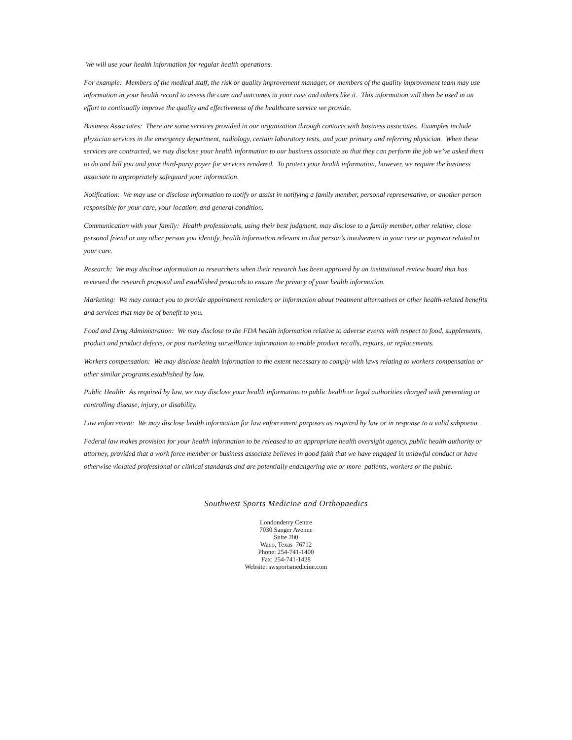We will use your health information for regular health operations.
For example: Members of the medical staff, the risk or quality improvement manager, or members of the quality improvement team may use information in your health record to assess the care and outcomes in your case and others like it. This information will then be used in an effort to continually improve the quality and effectiveness of the healthcare service we provide.
Business Associates: There are some services provided in our organization through contacts with business associates. Examples include physician services in the emergency department, radiology, certain laboratory tests, and your primary and referring physician. When these services are contracted, we may disclose your health information to our business associate so that they can perform the job we’ve asked them to do and bill you and your third-party payer for services rendered. To protect your health information, however, we require the business associate to appropriately safeguard your information.
Notification: We may use or disclose information to notify or assist in notifying a family member, personal representative, or another person responsible for your care, your location, and general condition.
Communication with your family: Health professionals, using their best judgment, may disclose to a family member, other relative, close personal friend or any other person you identify, health information relevant to that person’s involvement in your care or payment related to your care.
Research: We may disclose information to researchers when their research has been approved by an institutional review board that has reviewed the research proposal and established protocols to ensure the privacy of your health information.
Marketing: We may contact you to provide appointment reminders or information about treatment alternatives or other health-related benefits and services that may be of benefit to you.
Food and Drug Administration: We may disclose to the FDA health information relative to adverse events with respect to food, supplements, product and product defects, or post marketing surveillance information to enable product recalls, repairs, or replacements.
Workers compensation: We may disclose health information to the extent necessary to comply with laws relating to workers compensation or other similar programs established by law.
Public Health: As required by law, we may disclose your health information to public health or legal authorities charged with preventing or controlling disease, injury, or disability.
Law enforcement: We may disclose health information for law enforcement purposes as required by law or in response to a valid subpoena.
Federal law makes provision for your health information to be released to an appropriate health oversight agency, public health authority or attorney, provided that a work force member or business associate believes in good faith that we have engaged in unlawful conduct or have otherwise violated professional or clinical standards and are potentially endangering one or more patients, workers or the public.
Southwest Sports Medicine and Orthopaedics
Londonderry Centre
7030 Sanger Avenue
Suite 200
Waco, Texas 76712
Phone: 254-741-1400
Fax: 254-741-1428
Website: swsportsmedicine.com